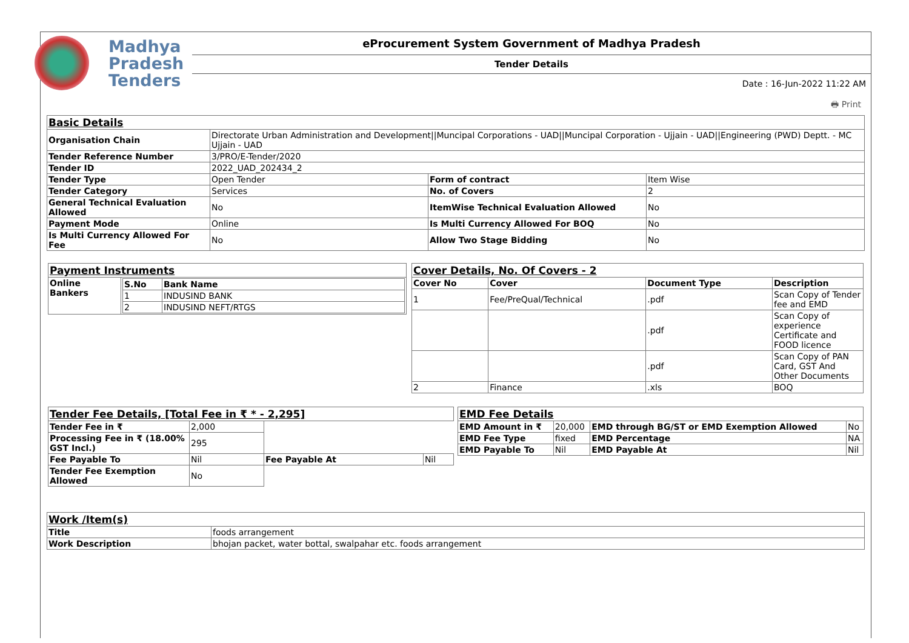Madhya
Pradesh
Tenders
eProcurement System Government of Madhya Pradesh
Tender Details
Date : 16-Jun-2022 11:22 AM
🖶 Print
| Basic Details | | | |
| Organisation Chain | Directorate Urban Administration and Development//Muncipal Corporations - UAD//Muncipal Corporation - Ujjain - UAD//Engineering (PWD) Deptt. - MC Ujjain - UAD | | |
| Tender Reference Number | 3/PRO/E-Tender/2020 | | |
| Tender ID | 2022_UAD_202434_2 | | |
| Tender Type | Open Tender | Form of contract | Item Wise |
| Tender Category | Services | No. of Covers | 2 |
| General Technical Evaluation Allowed | No | ItemWise Technical Evaluation Allowed | No |
| Payment Mode | Online | Is Multi Currency Allowed For BOQ | No |
| Is Multi Currency Allowed For Fee | No | Allow Two Stage Bidding | No |
| Payment Instruments | |
| Online Bankers | / S.No / Bank Name / / --- / --- / / 1 / INDUSIND BANK / / 2 / INDUSIND NEFT/RTGS / |
| Cover Details, No. Of Covers - 2 | | | |
| Cover No | Cover | Document Type | Description |
| 1 | Fee/PreQual/Technical | .pdf | Scan Copy of Tender fee and EMD |
| | | .pdf | Scan Copy of experience Certificate and FOOD licence |
| | | .pdf | Scan Copy of PAN Card, GST And Other Documents |
| 2 | Finance | .xls | BOQ |
| Tender Fee Details, [Total Fee in ₹ * - 2,295] | | | |
| Tender Fee in ₹ | 2,000 | | |
| Processing Fee in ₹ (18.00% GST Incl.) | 295 | | |
| Fee Payable To | Nil | Fee Payable At | Nil |
| Tender Fee Exemption Allowed | No | | |
| EMD Fee Details | | | |
| EMD Amount in ₹ | 20,000 | EMD through BG/ST or EMD Exemption Allowed | No |
| EMD Fee Type | fixed | EMD Percentage | NA |
| EMD Payable To | Nil | EMD Payable At | Nil |
| Work /Item(s) | |
| Title | foods arrangement |
| Work Description | bhojan packet, water bottal, swalpahar etc. foods arrangement |